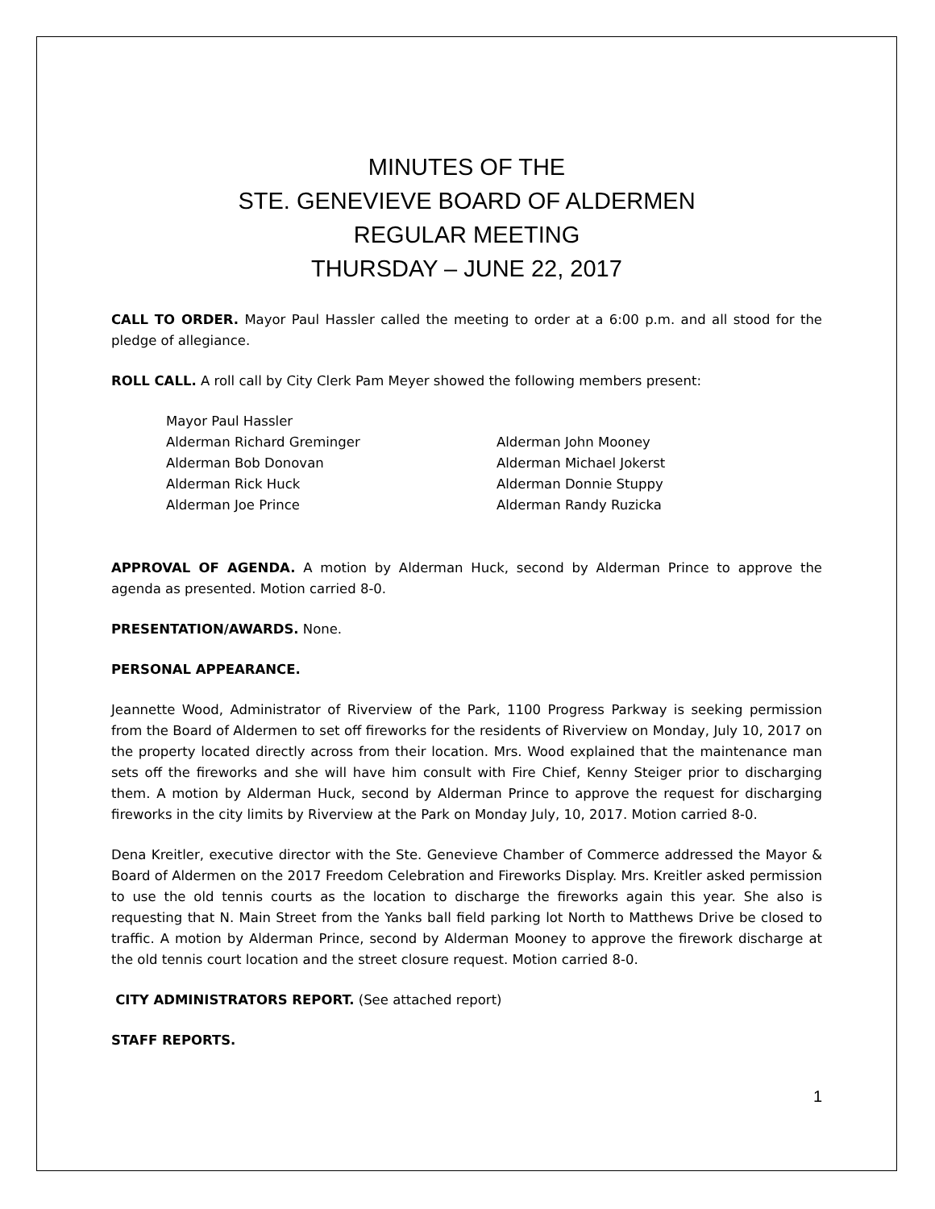MINUTES OF THE
STE. GENEVIEVE BOARD OF ALDERMEN
REGULAR MEETING
THURSDAY – JUNE 22, 2017
CALL TO ORDER. Mayor Paul Hassler called the meeting to order at a 6:00 p.m. and all stood for the pledge of allegiance.
ROLL CALL. A roll call by City Clerk Pam Meyer showed the following members present:
Mayor Paul Hassler
Alderman Richard Greminger
Alderman John Mooney
Alderman Bob Donovan
Alderman Michael Jokerst
Alderman Rick Huck
Alderman Donnie Stuppy
Alderman Joe Prince
Alderman Randy Ruzicka
APPROVAL OF AGENDA. A motion by Alderman Huck, second by Alderman Prince to approve the agenda as presented. Motion carried 8-0.
PRESENTATION/AWARDS. None.
PERSONAL APPEARANCE.
Jeannette Wood, Administrator of Riverview of the Park, 1100 Progress Parkway is seeking permission from the Board of Aldermen to set off fireworks for the residents of Riverview on Monday, July 10, 2017 on the property located directly across from their location. Mrs. Wood explained that the maintenance man sets off the fireworks and she will have him consult with Fire Chief, Kenny Steiger prior to discharging them. A motion by Alderman Huck, second by Alderman Prince to approve the request for discharging fireworks in the city limits by Riverview at the Park on Monday July, 10, 2017. Motion carried 8-0.
Dena Kreitler, executive director with the Ste. Genevieve Chamber of Commerce addressed the Mayor & Board of Aldermen on the 2017 Freedom Celebration and Fireworks Display. Mrs. Kreitler asked permission to use the old tennis courts as the location to discharge the fireworks again this year. She also is requesting that N. Main Street from the Yanks ball field parking lot North to Matthews Drive be closed to traffic. A motion by Alderman Prince, second by Alderman Mooney to approve the firework discharge at the old tennis court location and the street closure request. Motion carried 8-0.
CITY ADMINISTRATORS REPORT. (See attached report)
STAFF REPORTS.
1